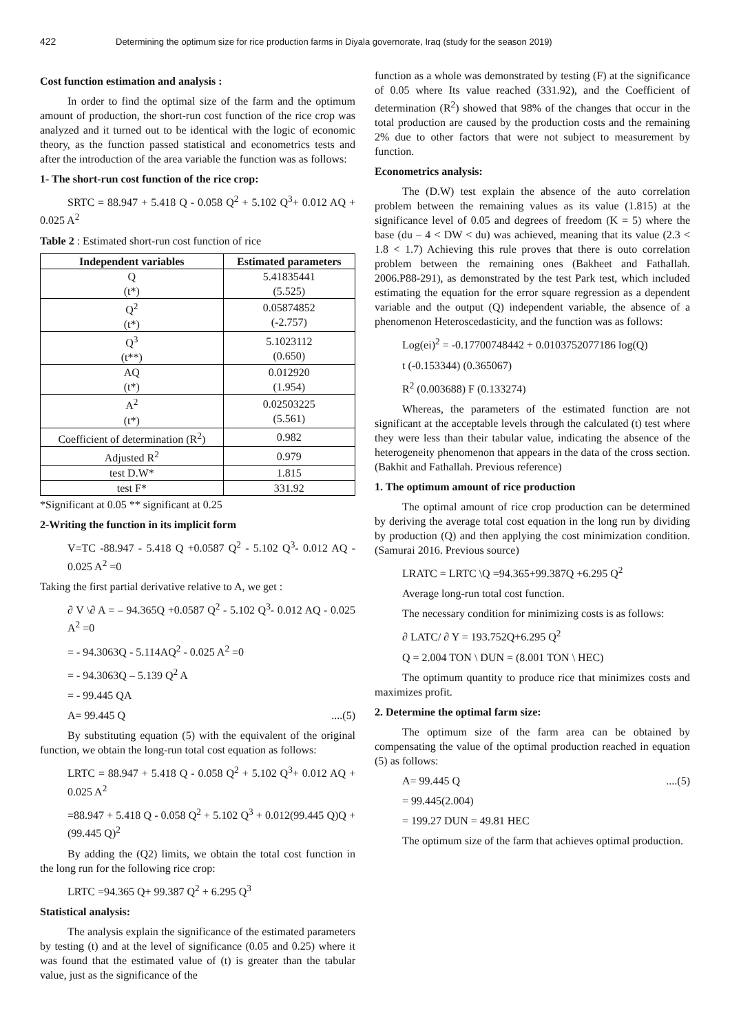422 Determining the optimum size for rice production farms in Diyala governorate, Iraq (study for the season 2019)
Cost function estimation and analysis :
In order to find the optimal size of the farm and the optimum amount of production, the short-run cost function of the rice crop was analyzed and it turned out to be identical with the logic of economic theory, as the function passed statistical and econometrics tests and after the introduction of the area variable the function was as follows:
1- The short-run cost function of the rice crop:
SRTC = 88.947 + 5.418 Q - 0.058 Q<sup>2</sup> + 5.102 Q<sup>3</sup>+ 0.012 AQ + 0.025 A<sup>2</sup>
Table 2 : Estimated short-run cost function of rice
| Independent variables | Estimated parameters |
| --- | --- |
| Q (t*) | 5.41835441 (5.525) |
| Q<sup>2</sup> (t*) | 0.05874852 (-2.757) |
| Q<sup>3</sup> (t**) | 5.1023112 (0.650) |
| AQ (t*) | 0.012920 (1.954) |
| A<sup>2</sup> (t*) | 0.02503225 (5.561) |
| Coefficient of determination (R<sup>2</sup>) | 0.982 |
| Adjusted R<sup>2</sup> | 0.979 |
| test D.W* | 1.815 |
| test F* | 331.92 |
*Significant at 0.05 ** significant at 0.25
2-Writing the function in its implicit form
V=TC -88.947 - 5.418 Q +0.0587 Q<sup>2</sup> - 5.102 Q<sup>3</sup>- 0.012 AQ - 0.025 A<sup>2</sup> =0
Taking the first partial derivative relative to A, we get :
∂ V \∂ A = – 94.365Q +0.0587 Q<sup>2</sup> - 5.102 Q<sup>3</sup>- 0.012 AQ - 0.025 A<sup>2</sup> =0
= - 94.3063Q - 5.114AQ<sup>2</sup> - 0.025 A<sup>2</sup> =0
= - 94.3063Q – 5.139 Q<sup>2</sup> A
= - 99.445 QA
A= 99.445 Q ....(5)
By substituting equation (5) with the equivalent of the original function, we obtain the long-run total cost equation as follows:
LRTC = 88.947 + 5.418 Q - 0.058 Q<sup>2</sup> + 5.102 Q<sup>3</sup>+ 0.012 AQ + 0.025 A<sup>2</sup>
=88.947 + 5.418 Q - 0.058 Q<sup>2</sup> + 5.102 Q<sup>3</sup> + 0.012(99.445 Q)Q +(99.445 Q)<sup>2</sup>
By adding the (Q2) limits, we obtain the total cost function in the long run for the following rice crop:
LRTC =94.365 Q+ 99.387 Q<sup>2</sup> + 6.295 Q<sup>3</sup>
Statistical analysis:
The analysis explain the significance of the estimated parameters by testing (t) and at the level of significance (0.05 and 0.25) where it was found that the estimated value of (t) is greater than the tabular value, just as the significance of the
function as a whole was demonstrated by testing (F) at the significance of 0.05 where Its value reached (331.92), and the Coefficient of determination (R<sup>2</sup>) showed that 98% of the changes that occur in the total production are caused by the production costs and the remaining 2% due to other factors that were not subject to measurement by function.
Econometrics analysis:
The (D.W) test explain the absence of the auto correlation problem between the remaining values as its value (1.815) at the significance level of 0.05 and degrees of freedom (K = 5) where the base (du – 4 < DW < du) was achieved, meaning that its value (2.3 < 1.8 < 1.7) Achieving this rule proves that there is outo correlation problem between the remaining ones (Bakheet and Fathallah. 2006.P88-291), as demonstrated by the test Park test, which included estimating the equation for the error square regression as a dependent variable and the output (Q) independent variable, the absence of a phenomenon Heteroscedasticity, and the function was as follows:
Log(ei)<sup>2</sup> = -0.17700748442 + 0.0103752077186 log(Q)
t (-0.153344) (0.365067)
R<sup>2</sup> (0.003688) F (0.133274)
Whereas, the parameters of the estimated function are not significant at the acceptable levels through the calculated (t) test where they were less than their tabular value, indicating the absence of the heterogeneity phenomenon that appears in the data of the cross section. (Bakhit and Fathallah. Previous reference)
1. The optimum amount of rice production
The optimal amount of rice crop production can be determined by deriving the average total cost equation in the long run by dividing by production (Q) and then applying the cost minimization condition. (Samurai 2016. Previous source)
LRATC = LRTC \Q =94.365+99.387Q +6.295 Q<sup>2</sup>
Average long-run total cost function.
The necessary condition for minimizing costs is as follows:
∂ LATC/ ∂ Y = 193.752Q+6.295 Q<sup>2</sup>
Q = 2.004 TON \ DUN = (8.001 TON \ HEC)
The optimum quantity to produce rice that minimizes costs and maximizes profit.
2. Determine the optimal farm size:
The optimum size of the farm area can be obtained by compensating the value of the optimal production reached in equation (5) as follows:
A= 99.445 Q ....(5)
= 99.445(2.004)
= 199.27 DUN = 49.81 HEC
The optimum size of the farm that achieves optimal production.